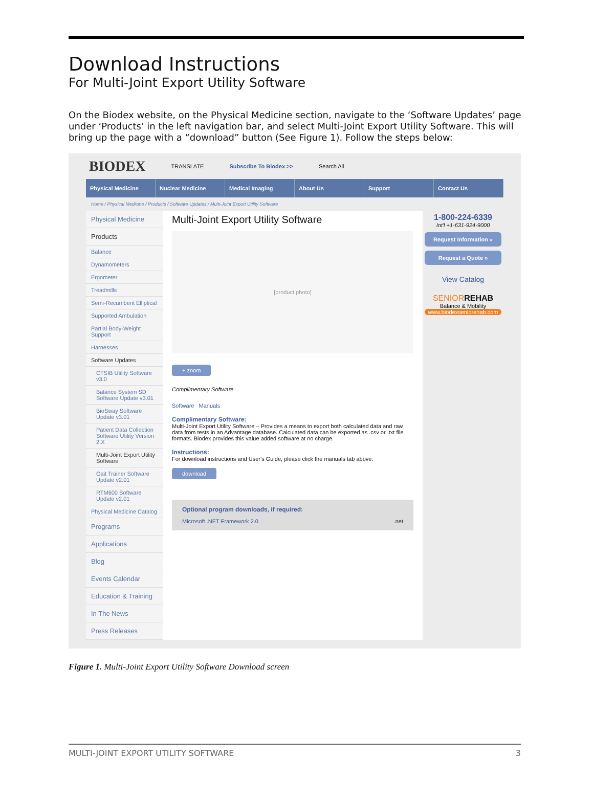Download Instructions
For Multi-Joint Export Utility Software
On the Biodex website, on the Physical Medicine section, navigate to the ‘Software Updates’ page under ‘Products’ in the left navigation bar, and select Multi-Joint Export Utility Software. This will bring up the page with a “download” button (See Figure 1). Follow the steps below:
BIODEX TRANSLATE Subscribe To Biodex >> Search All
Physical Medicine Nuclear Medicine Medical Imaging About Us Support Contact Us
Home / Physical Medicine / Products / Software Updates / Multi-Joint Export Utility Software
Physical Medicine
Products
Balance
Dynamometers
Ergometer
Treadmills
Semi-Recumbent Elliptical
Supported Ambulation
Partial Body-Weight Support
Harnesses
Software Updates
CTSIB Utility Software v3.0
Balance System SD Software Update v3.01
BioSway Software Update v3.01
Patient Data Collection Software Utility Version 2.X
Multi-Joint Export Utility Software
Gait Trainer Software Update v2.01
RTM600 Software Update v2.01
Physical Medicine Catalog
Programs
Applications
Blog
Events Calendar
Education & Training
In The News
Press Releases
Multi-Joint Export Utility Software
[product photo]
+ zoom
Complimentary Software
Software Manuals
Complimentary Software:
Multi-Joint Export Utility Software – Provides a means to export both calculated data and raw data from tests in an Advantage database. Calculated data can be exported as .csv or .txt file formats. Biodex provides this value added software at no charge.
Instructions:
For download instructions and User's Guide, please click the manuals tab above.
download
Optional program downloads, if required:
Microsoft .NET Framework 2.0 .net
1-800-224-6339
Int'l +1-631-924-9000
Request Information »
Request a Quote »
View Catalog
SENIOR REHAB
Balance & Mobility
www.biodexseniorehab.com
Figure 1. Multi-Joint Export Utility Software Download screen
MULTI-JOINT EXPORT UTILITY SOFTWARE 3